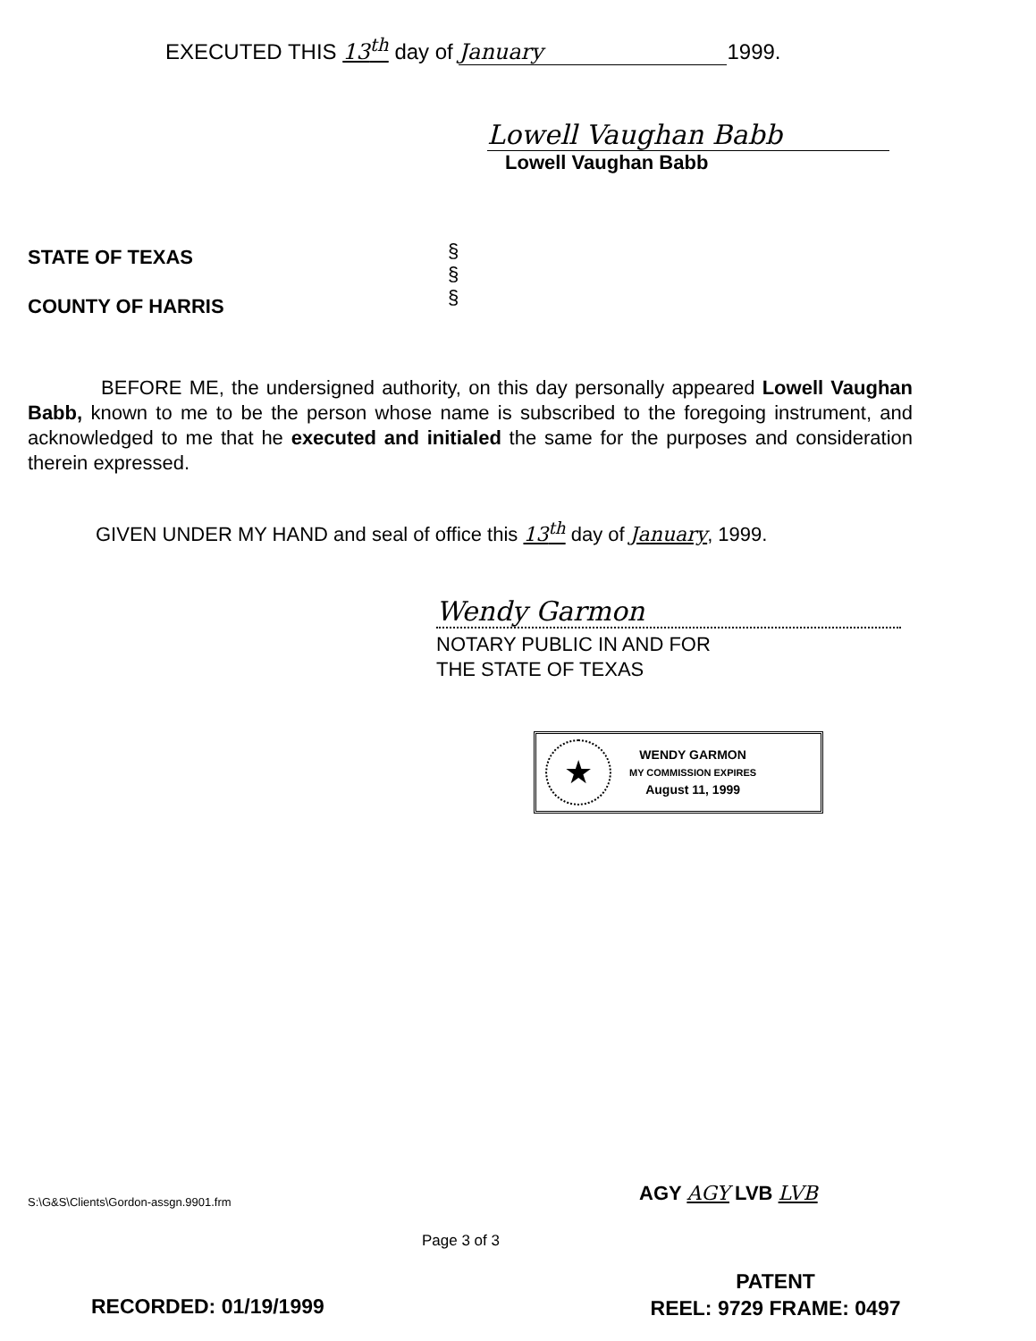EXECUTED THIS 13<sup>th</sup> day of January 1999.
Lowell Vaughan Babb
Lowell Vaughan Babb
STATE OF TEXAS
COUNTY OF HARRIS
§
§
§
BEFORE ME, the undersigned authority, on this day personally appeared Lowell Vaughan Babb, known to me to be the person whose name is subscribed to the foregoing instrument, and acknowledged to me that he executed and initialed the same for the purposes and consideration therein expressed.
GIVEN UNDER MY HAND and seal of office this 13<sup>th</sup> day of January, 1999.
Wendy Garmon
NOTARY PUBLIC IN AND FOR
THE STATE OF TEXAS
★
WENDY GARMON
MY COMMISSION EXPIRES
August 11, 1999
S:\G&S\Clients\Gordon-assgn.9901.frm
AGY AGY LVB LVB
Page 3 of 3
PATENT
REEL: 9729 FRAME: 0497
RECORDED: 01/19/1999